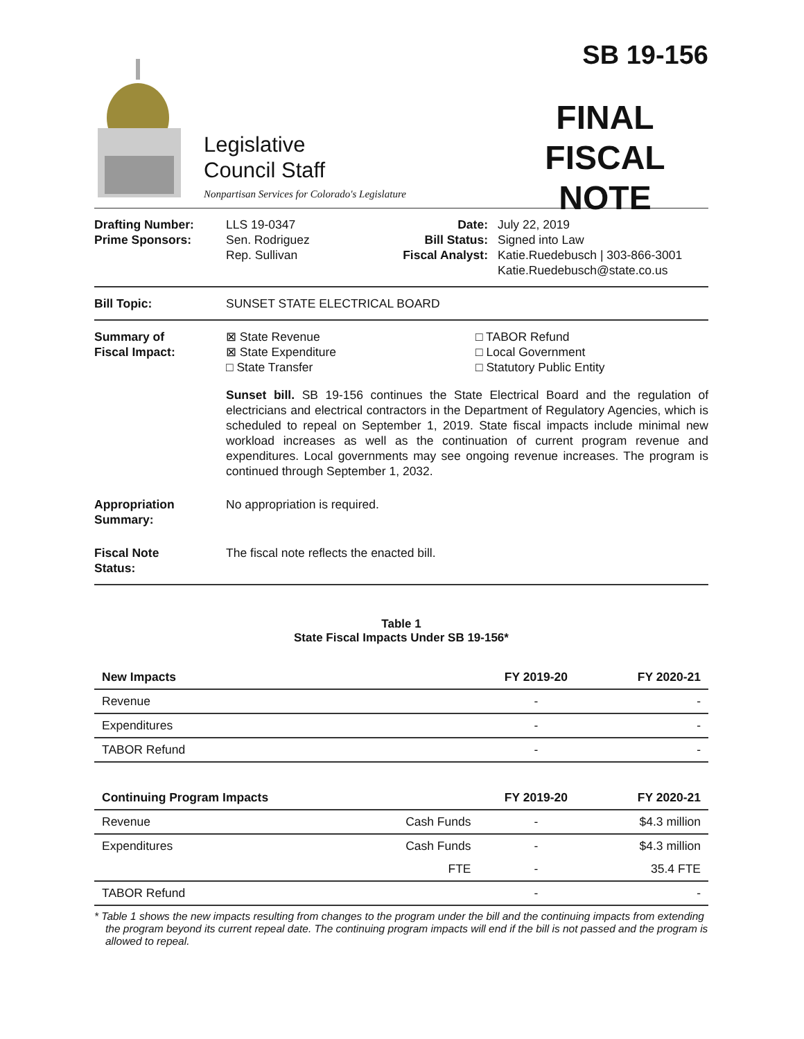Legislative
Council Staff
Nonpartisan Services for Colorado's Legislature
SB 19-156
FINAL
FISCAL NOTE
Drafting Number:
Prime Sponsors:
LLS 19-0347
Sen. Rodriguez
Rep. Sullivan
Date:
Bill Status:
Fiscal Analyst:
July 22, 2019
Signed into Law
Katie.Ruedebusch | 303-866-3001
Katie.Ruedebusch@state.co.us
Bill Topic: SUNSET STATE ELECTRICAL BOARD
Summary of
Fiscal Impact:
⊠ State Revenue
⊠ State Expenditure
□ State Transfer
□ TABOR Refund
□ Local Government
□ Statutory Public Entity
Sunset bill. SB 19-156 continues the State Electrical Board and the regulation of electricians and electrical contractors in the Department of Regulatory Agencies, which is scheduled to repeal on September 1, 2019. State fiscal impacts include minimal new workload increases as well as the continuation of current program revenue and expenditures. Local governments may see ongoing revenue increases. The program is continued through September 1, 2032.
Appropriation
Summary:
No appropriation is required.
Fiscal Note
Status:
The fiscal note reflects the enacted bill.
Table 1
State Fiscal Impacts Under SB 19-156*
| New Impacts | | FY 2019-20 | FY 2020-21 |
| --- | --- | --- | --- |
| Revenue | | - | - |
| Expenditures | | - | - |
| TABOR Refund | | - | - |
| Continuing Program Impacts | | FY 2019-20 | FY 2020-21 |
| Revenue | Cash Funds | - | $4.3 million |
| Expenditures | Cash Funds | - | $4.3 million |
| | FTE | - | 35.4 FTE |
| TABOR Refund | | - | - |
* Table 1 shows the new impacts resulting from changes to the program under the bill and the continuing impacts from extending the program beyond its current repeal date. The continuing program impacts will end if the bill is not passed and the program is allowed to repeal.